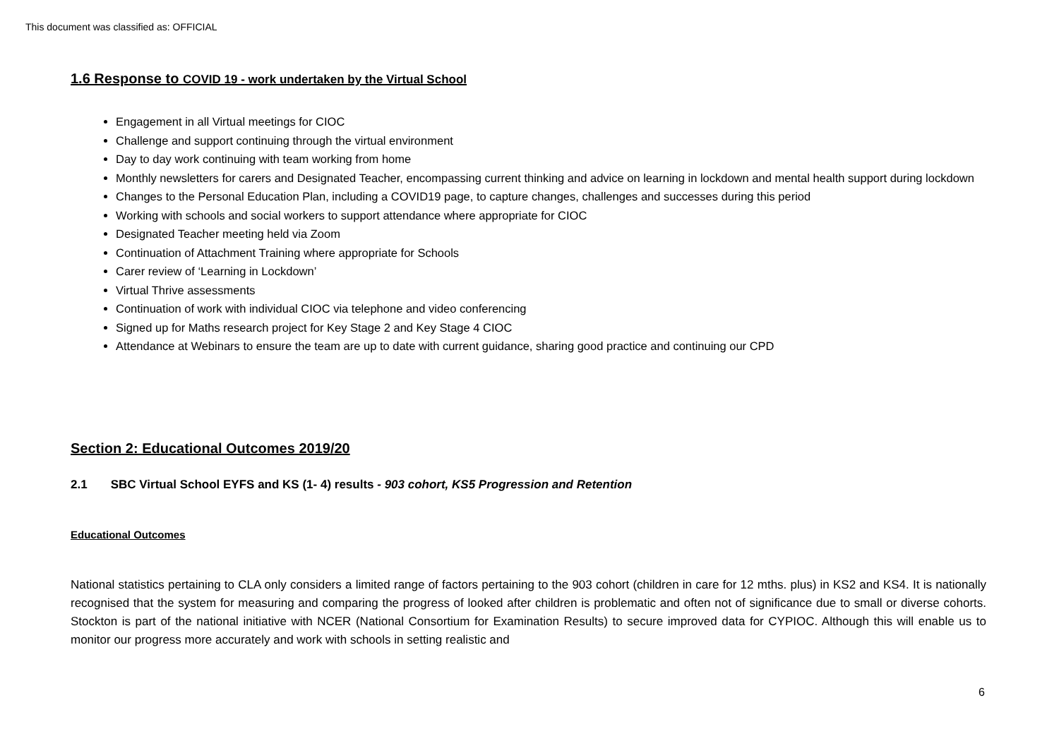This document was classified as: OFFICIAL
1.6 Response to COVID 19 - work undertaken by the Virtual School
Engagement in all Virtual meetings for CIOC
Challenge and support continuing through the virtual environment
Day to day work continuing with team working from home
Monthly newsletters for carers and Designated Teacher, encompassing current thinking and advice on learning in lockdown and mental health support during lockdown
Changes to the Personal Education Plan, including a COVID19 page, to capture changes, challenges and successes during this period
Working with schools and social workers to support attendance where appropriate for CIOC
Designated Teacher meeting held via Zoom
Continuation of Attachment Training where appropriate for Schools
Carer review of ‘Learning in Lockdown’
Virtual Thrive assessments
Continuation of work with individual CIOC via telephone and video conferencing
Signed up for Maths research project for Key Stage 2 and Key Stage 4 CIOC
Attendance at Webinars to ensure the team are up to date with current guidance, sharing good practice and continuing our CPD
Section 2: Educational Outcomes 2019/20
2.1 SBC Virtual School EYFS and KS (1- 4) results - 903 cohort, KS5 Progression and Retention
Educational Outcomes
National statistics pertaining to CLA only considers a limited range of factors pertaining to the 903 cohort (children in care for 12 mths. plus) in KS2 and KS4. It is nationally recognised that the system for measuring and comparing the progress of looked after children is problematic and often not of significance due to small or diverse cohorts. Stockton is part of the national initiative with NCER (National Consortium for Examination Results) to secure improved data for CYPIOC. Although this will enable us to monitor our progress more accurately and work with schools in setting realistic and
6